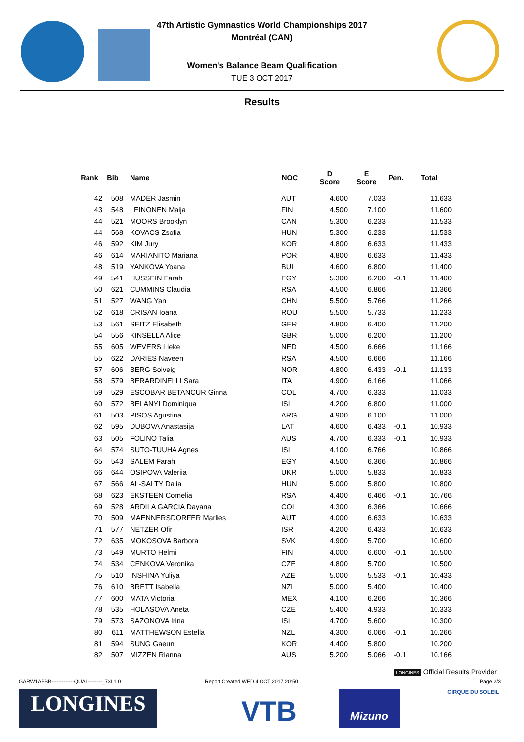47th Artistic Gymnastics World Championships 2017
Montréal (CAN)
Women's Balance Beam Qualification
TUE 3 OCT 2017
Results
| Rank | Bib | Name | NOC | D Score | E Score | Pen. | Total |
| --- | --- | --- | --- | --- | --- | --- | --- |
| 42 | 508 | MADER Jasmin | AUT | 4.600 | 7.033 | | 11.633 |
| 43 | 548 | LEINONEN Maija | FIN | 4.500 | 7.100 | | 11.600 |
| 44 | 521 | MOORS Brooklyn | CAN | 5.300 | 6.233 | | 11.533 |
| 44 | 568 | KOVACS Zsofia | HUN | 5.300 | 6.233 | | 11.533 |
| 46 | 592 | KIM Jury | KOR | 4.800 | 6.633 | | 11.433 |
| 46 | 614 | MARIANITO Mariana | POR | 4.800 | 6.633 | | 11.433 |
| 48 | 519 | YANKOVA Yoana | BUL | 4.600 | 6.800 | | 11.400 |
| 49 | 541 | HUSSEIN Farah | EGY | 5.300 | 6.200 | -0.1 | 11.400 |
| 50 | 621 | CUMMINS Claudia | RSA | 4.500 | 6.866 | | 11.366 |
| 51 | 527 | WANG Yan | CHN | 5.500 | 5.766 | | 11.266 |
| 52 | 618 | CRISAN Ioana | ROU | 5.500 | 5.733 | | 11.233 |
| 53 | 561 | SEITZ Elisabeth | GER | 4.800 | 6.400 | | 11.200 |
| 54 | 556 | KINSELLA Alice | GBR | 5.000 | 6.200 | | 11.200 |
| 55 | 605 | WEVERS Lieke | NED | 4.500 | 6.666 | | 11.166 |
| 55 | 622 | DARIES Naveen | RSA | 4.500 | 6.666 | | 11.166 |
| 57 | 606 | BERG Solveig | NOR | 4.800 | 6.433 | -0.1 | 11.133 |
| 58 | 579 | BERARDINELLI Sara | ITA | 4.900 | 6.166 | | 11.066 |
| 59 | 529 | ESCOBAR BETANCUR Ginna | COL | 4.700 | 6.333 | | 11.033 |
| 60 | 572 | BELANYI Dominiqua | ISL | 4.200 | 6.800 | | 11.000 |
| 61 | 503 | PISOS Agustina | ARG | 4.900 | 6.100 | | 11.000 |
| 62 | 595 | DUBOVA Anastasija | LAT | 4.600 | 6.433 | -0.1 | 10.933 |
| 63 | 505 | FOLINO Talia | AUS | 4.700 | 6.333 | -0.1 | 10.933 |
| 64 | 574 | SUTO-TUUHA Agnes | ISL | 4.100 | 6.766 | | 10.866 |
| 65 | 543 | SALEM Farah | EGY | 4.500 | 6.366 | | 10.866 |
| 66 | 644 | OSIPOVA Valeriia | UKR | 5.000 | 5.833 | | 10.833 |
| 67 | 566 | AL-SALTY Dalia | HUN | 5.000 | 5.800 | | 10.800 |
| 68 | 623 | EKSTEEN Cornelia | RSA | 4.400 | 6.466 | -0.1 | 10.766 |
| 69 | 528 | ARDILA GARCIA Dayana | COL | 4.300 | 6.366 | | 10.666 |
| 70 | 509 | MAENNERSDORFER Marlies | AUT | 4.000 | 6.633 | | 10.633 |
| 71 | 577 | NETZER Ofir | ISR | 4.200 | 6.433 | | 10.633 |
| 72 | 635 | MOKOSOVA Barbora | SVK | 4.900 | 5.700 | | 10.600 |
| 73 | 549 | MURTO Helmi | FIN | 4.000 | 6.600 | -0.1 | 10.500 |
| 74 | 534 | CENKOVA Veronika | CZE | 4.800 | 5.700 | | 10.500 |
| 75 | 510 | INSHINA Yuliya | AZE | 5.000 | 5.533 | -0.1 | 10.433 |
| 76 | 610 | BRETT Isabella | NZL | 5.000 | 5.400 | | 10.400 |
| 77 | 600 | MATA Victoria | MEX | 4.100 | 6.266 | | 10.366 |
| 78 | 535 | HOLASOVA Aneta | CZE | 5.400 | 4.933 | | 10.333 |
| 79 | 573 | SAZONOVA Irina | ISL | 4.700 | 5.600 | | 10.300 |
| 80 | 611 | MATTHEWSON Estella | NZL | 4.300 | 6.066 | -0.1 | 10.266 |
| 81 | 594 | SUNG Gaeun | KOR | 4.400 | 5.800 | | 10.200 |
| 82 | 507 | MIZZEN Rianna | AUS | 5.200 | 5.066 | -0.1 | 10.166 |
LONGINES Official Results Provider
GARW1APBB-------------QUAL--------_73I 1.0 Report Created WED 4 OCT 2017 20:50 Page 2/3
LONGINES VTB Mizuno CIRQUE DU SOLEIL